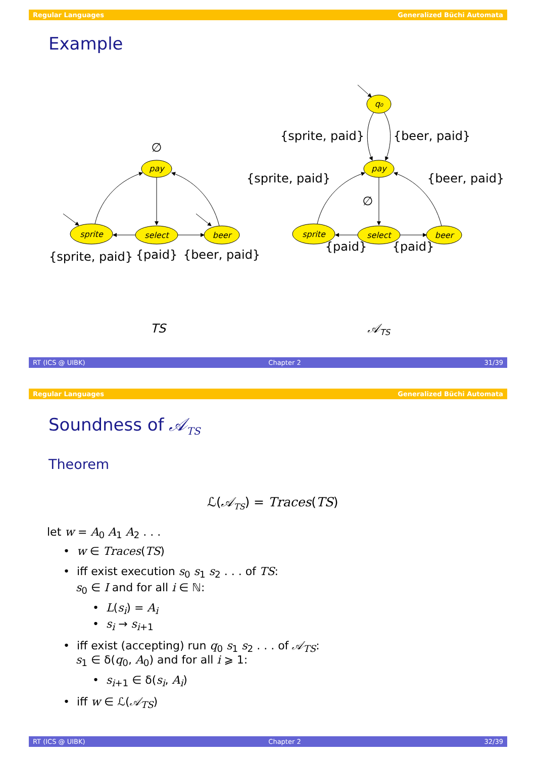Regular Languages Generalized Büchi Automata
Example
pay
sprite
select
beer
q₀
pay
sprite
select
beer
∅
{sprite, paid}
{paid}
{beer, paid}
{sprite, paid}
{beer, paid}
{sprite, paid}
{beer, paid}
∅
{paid}
{paid}
TS
𝒜TS
RT (ICS @ UIBK) Chapter 2 31/39
Regular Languages Generalized Büchi Automata
Soundness of 𝒜<sub>TS</sub>
Theorem
ℒ(𝒜<sub>TS</sub>) = Traces(TS)
let w = A<sub>0</sub> A<sub>1</sub> A<sub>2</sub> . . .
• w ∈ Traces(TS)
• iff exist execution s<sub>0</sub> s<sub>1</sub> s<sub>2</sub> . . . of TS:
s<sub>0</sub> ∈ I and for all i ∈ ℕ:
• L(s<sub>i</sub>) = A<sub>i</sub>
• s<sub>i</sub> → s<sub>i+1</sub>
• iff exist (accepting) run q<sub>0</sub> s<sub>1</sub> s<sub>2</sub> . . . of 𝒜<sub>TS</sub>:
s<sub>1</sub> ∈ δ(q<sub>0</sub>, A<sub>0</sub>) and for all i ⩾ 1:
• s<sub>i+1</sub> ∈ δ(s<sub>i</sub>, A<sub>i</sub>)
• iff w ∈ ℒ(𝒜<sub>TS</sub>)
RT (ICS @ UIBK) Chapter 2 32/39